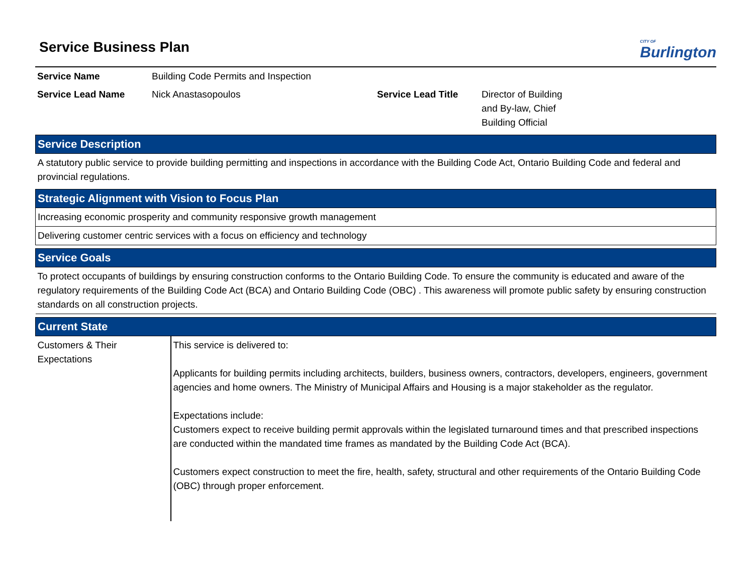CITY OF
Burlington
Service Business Plan
| Service Name | Building Code Permits and Inspection | | |
| Service Lead Name | Nick Anastasopoulos | Service Lead Title | Director of Building and By-law, Chief Building Official |
| Service Description |
| A statutory public service to provide building permitting and inspections in accordance with the Building Code Act, Ontario Building Code and federal and provincial regulations. |
| Strategic Alignment with Vision to Focus Plan |
| Increasing economic prosperity and community responsive growth management |
| Delivering customer centric services with a focus on efficiency and technology |
| Service Goals |
| To protect occupants of buildings by ensuring construction conforms to the Ontario Building Code. To ensure the community is educated and aware of the regulatory requirements of the Building Code Act (BCA) and Ontario Building Code (OBC) . This awareness will promote public safety by ensuring construction standards on all construction projects. |
| Current State | |
| Customers & Their Expectations | This service is delivered to: Applicants for building permits including architects, builders, business owners, contractors, developers, engineers, government agencies and home owners. The Ministry of Municipal Affairs and Housing is a major stakeholder as the regulator. Expectations include: Customers expect to receive building permit approvals within the legislated turnaround times and that prescribed inspections are conducted within the mandated time frames as mandated by the Building Code Act (BCA). Customers expect construction to meet the fire, health, safety, structural and other requirements of the Ontario Building Code (OBC) through proper enforcement. |